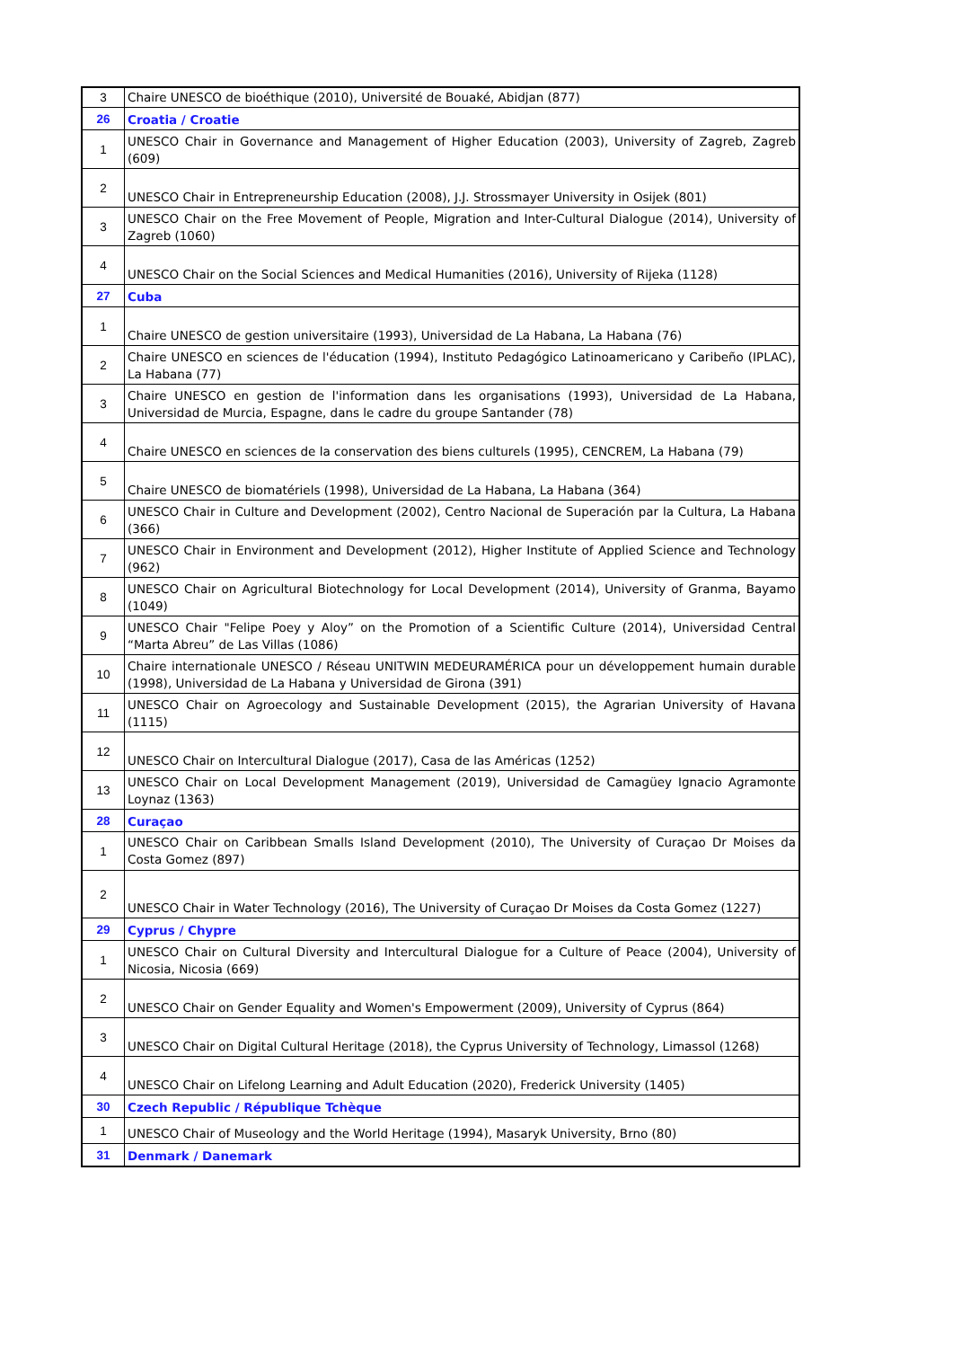| 3 | Chaire UNESCO de bioéthique (2010), Université de Bouaké, Abidjan (877) |
| 26 | Croatia / Croatie |
| 1 | UNESCO Chair in Governance and Management of Higher Education (2003), University of Zagreb, Zagreb (609) |
| 2 | UNESCO Chair in Entrepreneurship Education (2008), J.J. Strossmayer University in Osijek (801) |
| 3 | UNESCO Chair on the Free Movement of People, Migration and Inter-Cultural Dialogue (2014), University of Zagreb (1060) |
| 4 | UNESCO Chair on the Social Sciences and Medical Humanities (2016), University of Rijeka (1128) |
| 27 | Cuba |
| 1 | Chaire UNESCO de gestion universitaire (1993), Universidad de La Habana, La Habana (76) |
| 2 | Chaire UNESCO en sciences de l'éducation (1994), Instituto Pedagógico Latinoamericano y Caribeño (IPLAC), La Habana (77) |
| 3 | Chaire UNESCO en gestion de l'information dans les organisations (1993), Universidad de La Habana, Universidad de Murcia, Espagne, dans le cadre du groupe Santander (78) |
| 4 | Chaire UNESCO en sciences de la conservation des biens culturels (1995), CENCREM, La Habana (79) |
| 5 | Chaire UNESCO de biomatériels (1998), Universidad de La Habana, La Habana (364) |
| 6 | UNESCO Chair in Culture and Development (2002), Centro Nacional de Superación par la Cultura, La Habana (366) |
| 7 | UNESCO Chair in Environment and Development (2012), Higher Institute of Applied Science and Technology (962) |
| 8 | UNESCO Chair on Agricultural Biotechnology for Local Development (2014), University of Granma, Bayamo (1049) |
| 9 | UNESCO Chair "Felipe Poey y Aloy” on the Promotion of a Scientific Culture (2014), Universidad Central “Marta Abreu” de Las Villas (1086) |
| 10 | Chaire internationale UNESCO / Réseau UNITWIN MEDEURAMÉRICA pour un développement humain durable (1998), Universidad de La Habana y Universidad de Girona (391) |
| 11 | UNESCO Chair on Agroecology and Sustainable Development (2015), the Agrarian University of Havana (1115) |
| 12 | UNESCO Chair on Intercultural Dialogue (2017), Casa de las Américas (1252) |
| 13 | UNESCO Chair on Local Development Management (2019), Universidad de Camagüey Ignacio Agramonte Loynaz (1363) |
| 28 | Curaçao |
| 1 | UNESCO Chair on Caribbean Smalls Island Development (2010), The University of Curaçao Dr Moises da Costa Gomez (897) |
| 2 | UNESCO Chair in Water Technology (2016), The University of Curaçao Dr Moises da Costa Gomez (1227) |
| 29 | Cyprus / Chypre |
| 1 | UNESCO Chair on Cultural Diversity and Intercultural Dialogue for a Culture of Peace (2004), University of Nicosia, Nicosia (669) |
| 2 | UNESCO Chair on Gender Equality and Women's Empowerment (2009), University of Cyprus (864) |
| 3 | UNESCO Chair on Digital Cultural Heritage (2018), the Cyprus University of Technology, Limassol (1268) |
| 4 | UNESCO Chair on Lifelong Learning and Adult Education (2020), Frederick University (1405) |
| 30 | Czech Republic / République Tchèque |
| 1 | UNESCO Chair of Museology and the World Heritage (1994), Masaryk University, Brno (80) |
| 31 | Denmark / Danemark |